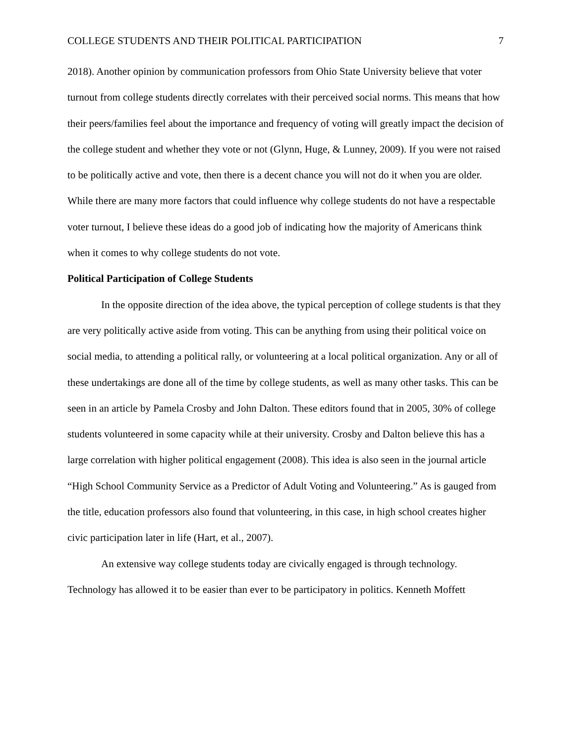COLLEGE STUDENTS AND THEIR POLITICAL PARTICIPATION 7
2018). Another opinion by communication professors from Ohio State University believe that voter turnout from college students directly correlates with their perceived social norms. This means that how their peers/families feel about the importance and frequency of voting will greatly impact the decision of the college student and whether they vote or not (Glynn, Huge, & Lunney, 2009). If you were not raised to be politically active and vote, then there is a decent chance you will not do it when you are older. While there are many more factors that could influence why college students do not have a respectable voter turnout, I believe these ideas do a good job of indicating how the majority of Americans think when it comes to why college students do not vote.
Political Participation of College Students
In the opposite direction of the idea above, the typical perception of college students is that they are very politically active aside from voting. This can be anything from using their political voice on social media, to attending a political rally, or volunteering at a local political organization. Any or all of these undertakings are done all of the time by college students, as well as many other tasks. This can be seen in an article by Pamela Crosby and John Dalton. These editors found that in 2005, 30% of college students volunteered in some capacity while at their university. Crosby and Dalton believe this has a large correlation with higher political engagement (2008). This idea is also seen in the journal article “High School Community Service as a Predictor of Adult Voting and Volunteering.” As is gauged from the title, education professors also found that volunteering, in this case, in high school creates higher civic participation later in life (Hart, et al., 2007).
An extensive way college students today are civically engaged is through technology. Technology has allowed it to be easier than ever to be participatory in politics. Kenneth Moffett